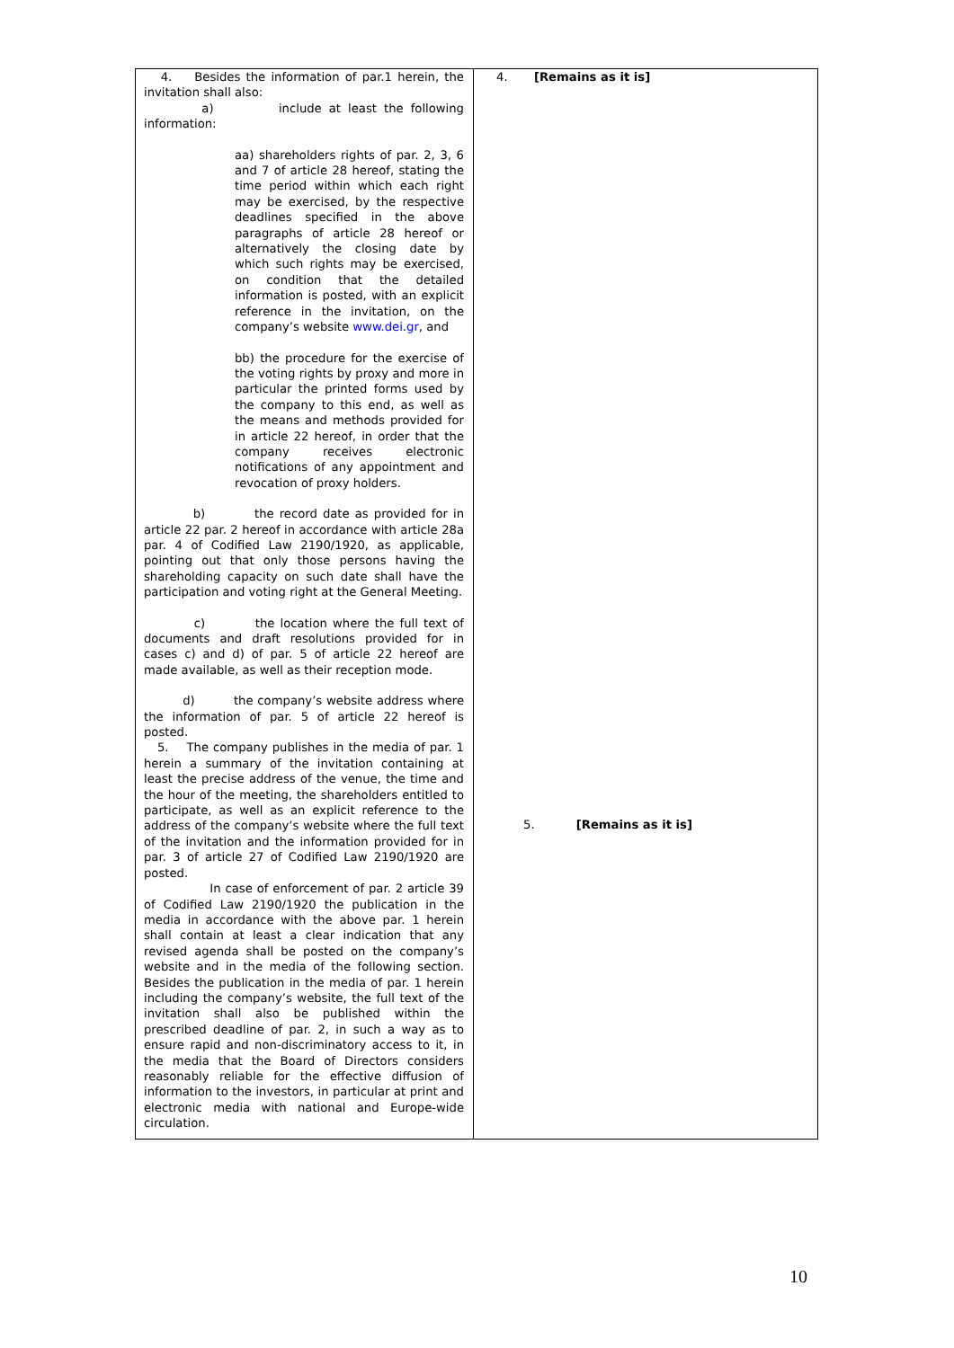| 4. Besides the information of par.1 herein, the invitation shall also: a) include at least the following information: aa) shareholders rights of par. 2, 3, 6 and 7 of article 28 hereof, stating the time period within which each right may be exercised, by the respective deadlines specified in the above paragraphs of article 28 hereof or alternatively the closing date by which such rights may be exercised, on condition that the detailed information is posted, with an explicit reference in the invitation, on the company’s website www.dei.gr , and bb) the procedure for the exercise of the voting rights by proxy and more in particular the printed forms used by the company to this end, as well as the means and methods provided for in article 22 hereof, in order that the company receives electronic notifications of any appointment and revocation of proxy holders. b) the record date as provided for in article 22 par. 2 hereof in accordance with article 28a par. 4 of Codified Law 2190/1920, as applicable, pointing out that only those persons having the shareholding capacity on such date shall have the participation and voting right at the General Meeting. c) the location where the full text of documents and draft resolutions provided for in cases c) and d) of par. 5 of article 22 hereof are made available, as well as their reception mode. d) the company’s website address where the information of par. 5 of article 22 hereof is posted. 5. The company publishes in the media of par. 1 herein a summary of the invitation containing at least the precise address of the venue, the time and the hour of the meeting, the shareholders entitled to participate, as well as an explicit reference to the address of the company’s website where the full text of the invitation and the information provided for in par. 3 of article 27 of Codified Law 2190/1920 are posted. In case of enforcement of par. 2 article 39 of Codified Law 2190/1920 the publication in the media in accordance with the above par. 1 herein shall contain at least a clear indication that any revised agenda shall be posted on the company’s website and in the media of the following section. Besides the publication in the media of par. 1 herein including the company’s website, the full text of the invitation shall also be published within the prescribed deadline of par. 2, in such a way as to ensure rapid and non-discriminatory access to it, in the media that the Board of Directors considers reasonably reliable for the effective diffusion of information to the investors, in particular at print and electronic media with national and Europe-wide circulation. | 4. [Remains as it is] 5. [Remains as it is] |
10